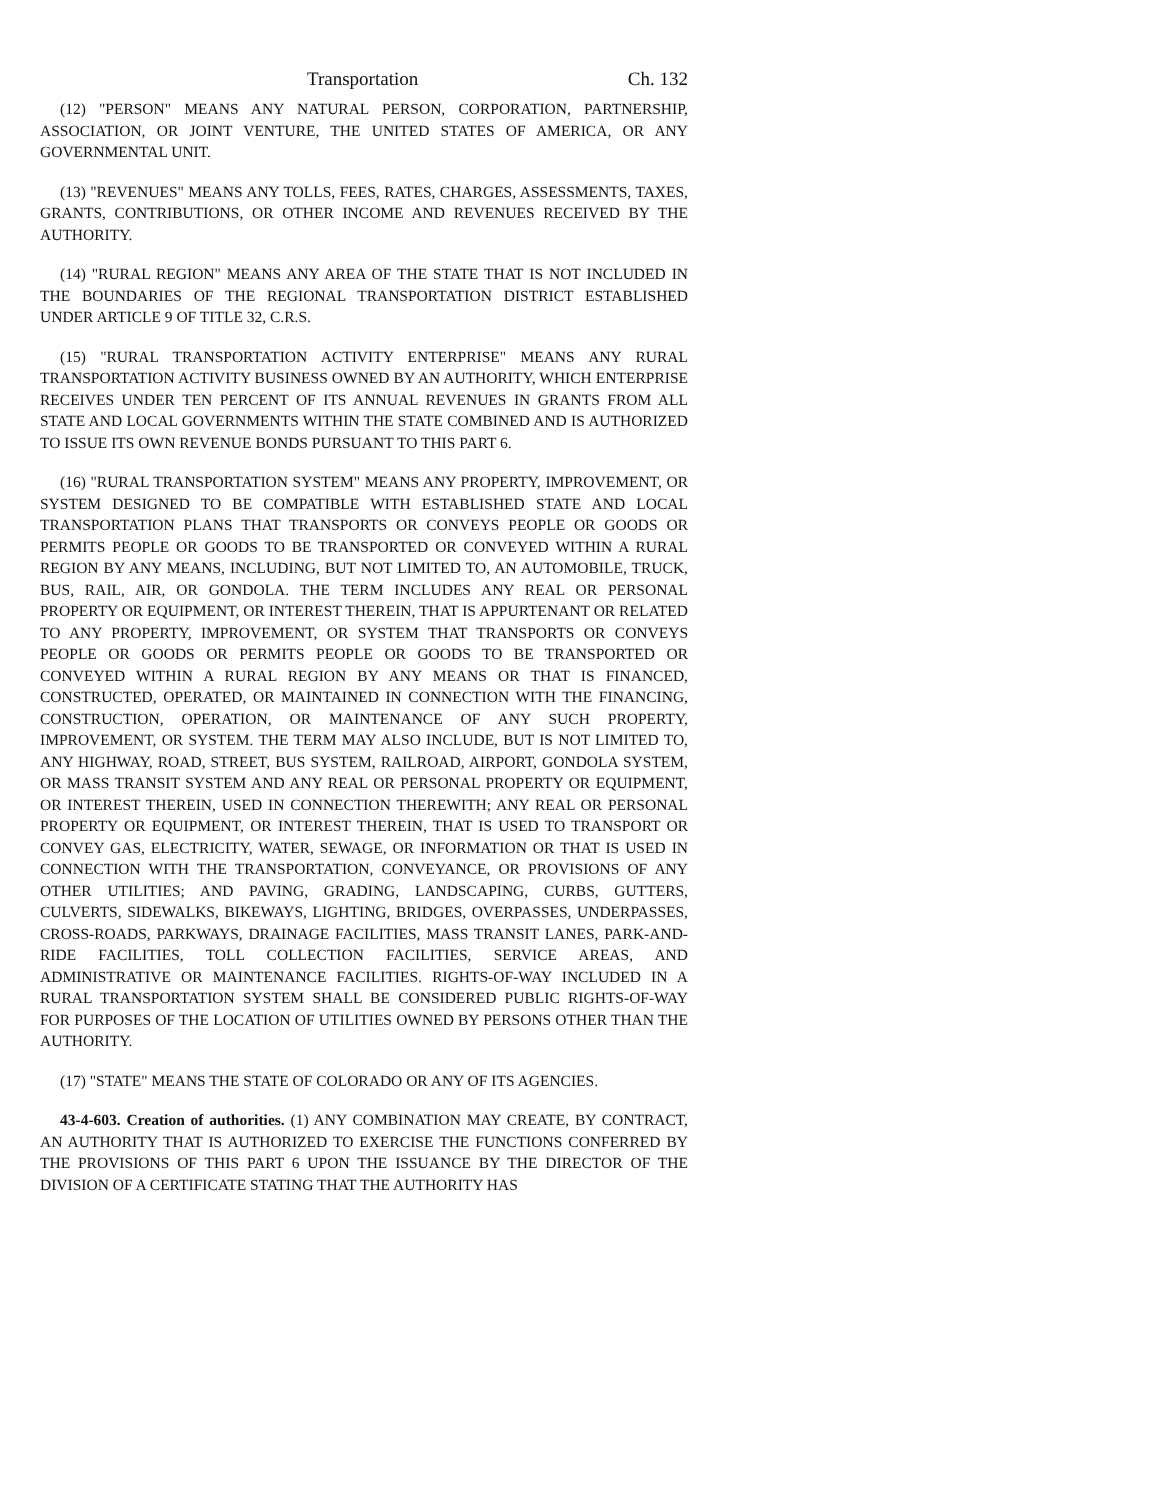Transportation Ch. 132
(12) "PERSON" MEANS ANY NATURAL PERSON, CORPORATION, PARTNERSHIP, ASSOCIATION, OR JOINT VENTURE, THE UNITED STATES OF AMERICA, OR ANY GOVERNMENTAL UNIT.
(13) "REVENUES" MEANS ANY TOLLS, FEES, RATES, CHARGES, ASSESSMENTS, TAXES, GRANTS, CONTRIBUTIONS, OR OTHER INCOME AND REVENUES RECEIVED BY THE AUTHORITY.
(14) "RURAL REGION" MEANS ANY AREA OF THE STATE THAT IS NOT INCLUDED IN THE BOUNDARIES OF THE REGIONAL TRANSPORTATION DISTRICT ESTABLISHED UNDER ARTICLE 9 OF TITLE 32, C.R.S.
(15) "RURAL TRANSPORTATION ACTIVITY ENTERPRISE" MEANS ANY RURAL TRANSPORTATION ACTIVITY BUSINESS OWNED BY AN AUTHORITY, WHICH ENTERPRISE RECEIVES UNDER TEN PERCENT OF ITS ANNUAL REVENUES IN GRANTS FROM ALL STATE AND LOCAL GOVERNMENTS WITHIN THE STATE COMBINED AND IS AUTHORIZED TO ISSUE ITS OWN REVENUE BONDS PURSUANT TO THIS PART 6.
(16) "RURAL TRANSPORTATION SYSTEM" MEANS ANY PROPERTY, IMPROVEMENT, OR SYSTEM DESIGNED TO BE COMPATIBLE WITH ESTABLISHED STATE AND LOCAL TRANSPORTATION PLANS THAT TRANSPORTS OR CONVEYS PEOPLE OR GOODS OR PERMITS PEOPLE OR GOODS TO BE TRANSPORTED OR CONVEYED WITHIN A RURAL REGION BY ANY MEANS, INCLUDING, BUT NOT LIMITED TO, AN AUTOMOBILE, TRUCK, BUS, RAIL, AIR, OR GONDOLA. THE TERM INCLUDES ANY REAL OR PERSONAL PROPERTY OR EQUIPMENT, OR INTEREST THEREIN, THAT IS APPURTENANT OR RELATED TO ANY PROPERTY, IMPROVEMENT, OR SYSTEM THAT TRANSPORTS OR CONVEYS PEOPLE OR GOODS OR PERMITS PEOPLE OR GOODS TO BE TRANSPORTED OR CONVEYED WITHIN A RURAL REGION BY ANY MEANS OR THAT IS FINANCED, CONSTRUCTED, OPERATED, OR MAINTAINED IN CONNECTION WITH THE FINANCING, CONSTRUCTION, OPERATION, OR MAINTENANCE OF ANY SUCH PROPERTY, IMPROVEMENT, OR SYSTEM. THE TERM MAY ALSO INCLUDE, BUT IS NOT LIMITED TO, ANY HIGHWAY, ROAD, STREET, BUS SYSTEM, RAILROAD, AIRPORT, GONDOLA SYSTEM, OR MASS TRANSIT SYSTEM AND ANY REAL OR PERSONAL PROPERTY OR EQUIPMENT, OR INTEREST THEREIN, USED IN CONNECTION THEREWITH; ANY REAL OR PERSONAL PROPERTY OR EQUIPMENT, OR INTEREST THEREIN, THAT IS USED TO TRANSPORT OR CONVEY GAS, ELECTRICITY, WATER, SEWAGE, OR INFORMATION OR THAT IS USED IN CONNECTION WITH THE TRANSPORTATION, CONVEYANCE, OR PROVISIONS OF ANY OTHER UTILITIES; AND PAVING, GRADING, LANDSCAPING, CURBS, GUTTERS, CULVERTS, SIDEWALKS, BIKEWAYS, LIGHTING, BRIDGES, OVERPASSES, UNDERPASSES, CROSS-ROADS, PARKWAYS, DRAINAGE FACILITIES, MASS TRANSIT LANES, PARK-AND-RIDE FACILITIES, TOLL COLLECTION FACILITIES, SERVICE AREAS, AND ADMINISTRATIVE OR MAINTENANCE FACILITIES. RIGHTS-OF-WAY INCLUDED IN A RURAL TRANSPORTATION SYSTEM SHALL BE CONSIDERED PUBLIC RIGHTS-OF-WAY FOR PURPOSES OF THE LOCATION OF UTILITIES OWNED BY PERSONS OTHER THAN THE AUTHORITY.
(17) "STATE" MEANS THE STATE OF COLORADO OR ANY OF ITS AGENCIES.
43-4-603. Creation of authorities. (1) ANY COMBINATION MAY CREATE, BY CONTRACT, AN AUTHORITY THAT IS AUTHORIZED TO EXERCISE THE FUNCTIONS CONFERRED BY THE PROVISIONS OF THIS PART 6 UPON THE ISSUANCE BY THE DIRECTOR OF THE DIVISION OF A CERTIFICATE STATING THAT THE AUTHORITY HAS